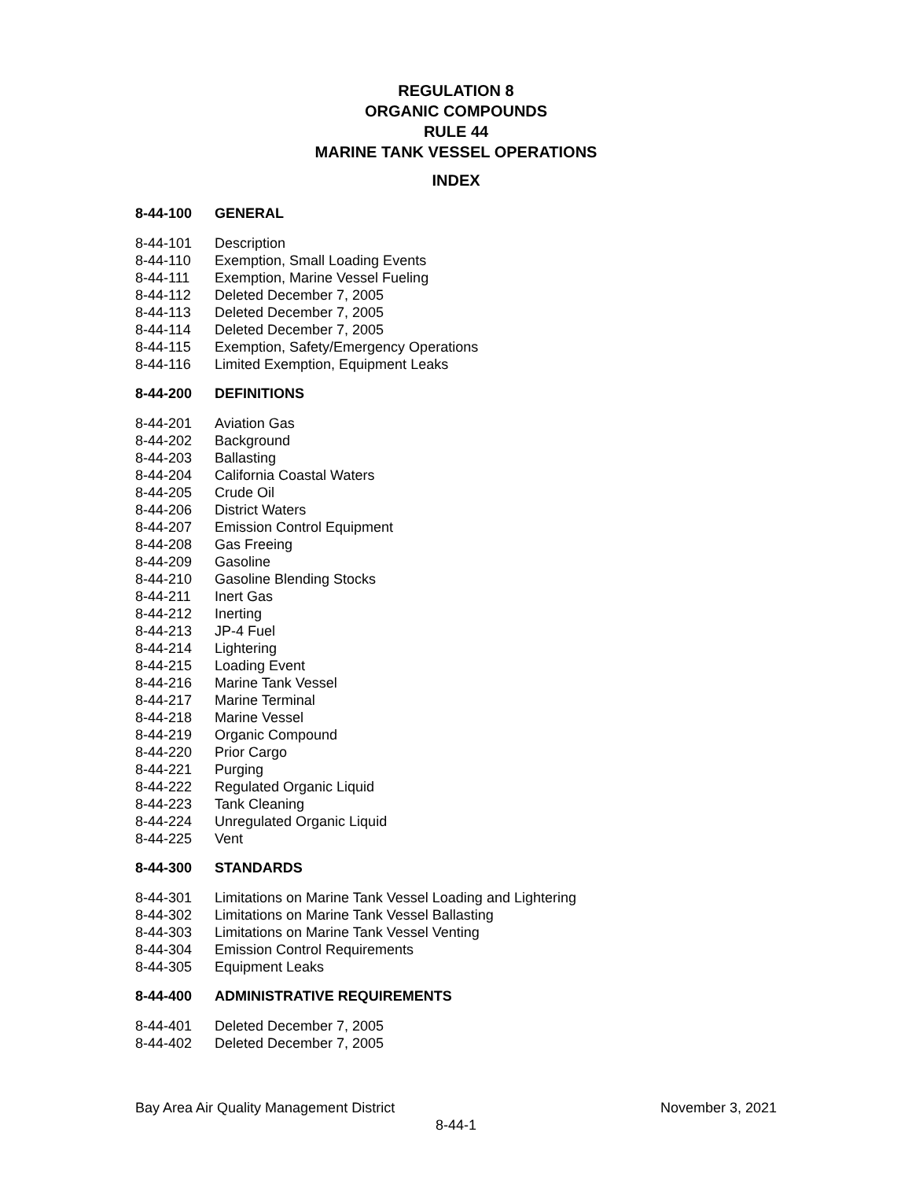REGULATION 8
ORGANIC COMPOUNDS
RULE 44
MARINE TANK VESSEL OPERATIONS
INDEX
8-44-100 GENERAL
8-44-101 Description
8-44-110 Exemption, Small Loading Events
8-44-111 Exemption, Marine Vessel Fueling
8-44-112 Deleted December 7, 2005
8-44-113 Deleted December 7, 2005
8-44-114 Deleted December 7, 2005
8-44-115 Exemption, Safety/Emergency Operations
8-44-116 Limited Exemption, Equipment Leaks
8-44-200 DEFINITIONS
8-44-201 Aviation Gas
8-44-202 Background
8-44-203 Ballasting
8-44-204 California Coastal Waters
8-44-205 Crude Oil
8-44-206 District Waters
8-44-207 Emission Control Equipment
8-44-208 Gas Freeing
8-44-209 Gasoline
8-44-210 Gasoline Blending Stocks
8-44-211 Inert Gas
8-44-212 Inerting
8-44-213 JP-4 Fuel
8-44-214 Lightering
8-44-215 Loading Event
8-44-216 Marine Tank Vessel
8-44-217 Marine Terminal
8-44-218 Marine Vessel
8-44-219 Organic Compound
8-44-220 Prior Cargo
8-44-221 Purging
8-44-222 Regulated Organic Liquid
8-44-223 Tank Cleaning
8-44-224 Unregulated Organic Liquid
8-44-225 Vent
8-44-300 STANDARDS
8-44-301 Limitations on Marine Tank Vessel Loading and Lightering
8-44-302 Limitations on Marine Tank Vessel Ballasting
8-44-303 Limitations on Marine Tank Vessel Venting
8-44-304 Emission Control Requirements
8-44-305 Equipment Leaks
8-44-400 ADMINISTRATIVE REQUIREMENTS
8-44-401 Deleted December 7, 2005
8-44-402 Deleted December 7, 2005
Bay Area Air Quality Management District November 3, 2021
8-44-1